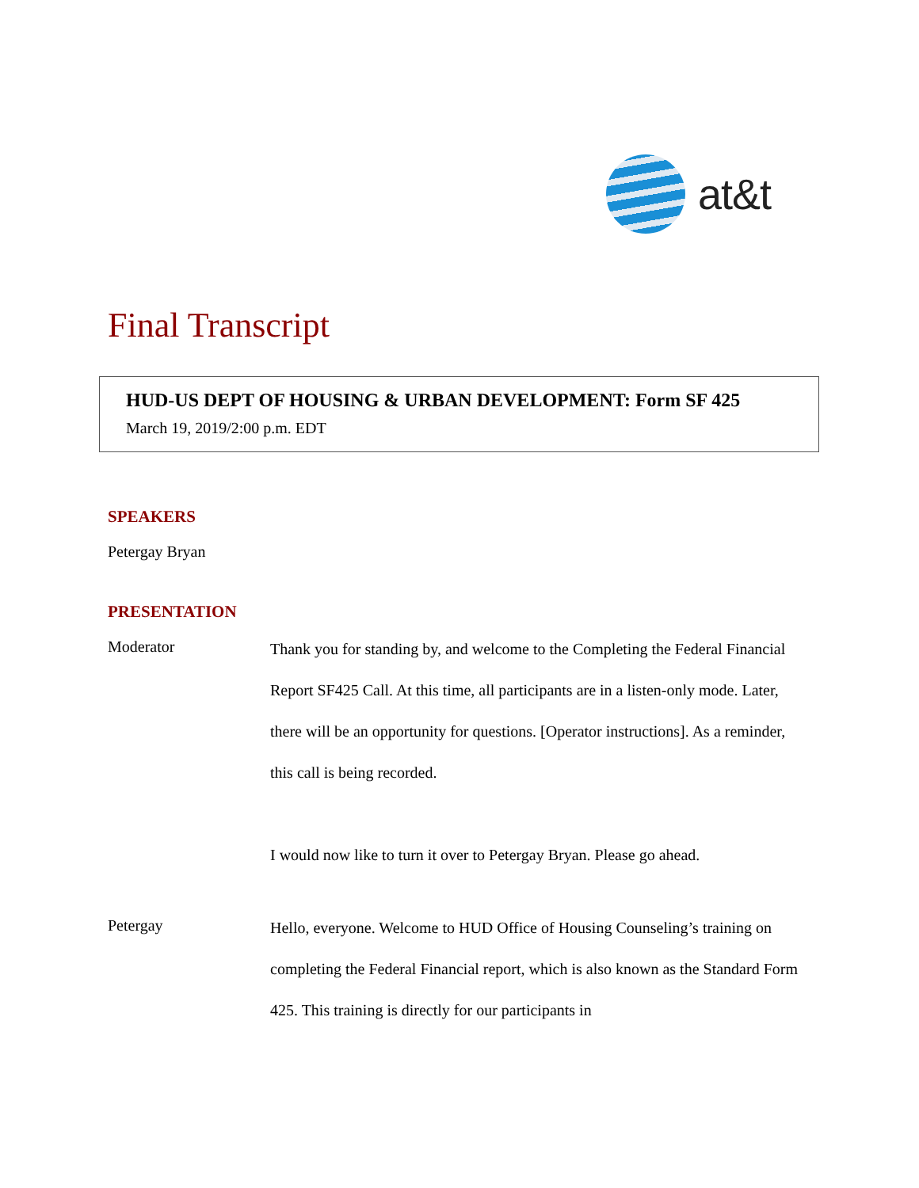at&t
Final Transcript
HUD-US DEPT OF HOUSING & URBAN DEVELOPMENT: Form SF 425
March 19, 2019/2:00 p.m. EDT
SPEAKERS
Petergay Bryan
PRESENTATION
Moderator
Thank you for standing by, and welcome to the Completing the Federal Financial Report SF425 Call. At this time, all participants are in a listen-only mode. Later, there will be an opportunity for questions. [Operator instructions]. As a reminder, this call is being recorded.
I would now like to turn it over to Petergay Bryan. Please go ahead.
Petergay
Hello, everyone. Welcome to HUD Office of Housing Counseling’s training on completing the Federal Financial report, which is also known as the Standard Form 425. This training is directly for our participants in